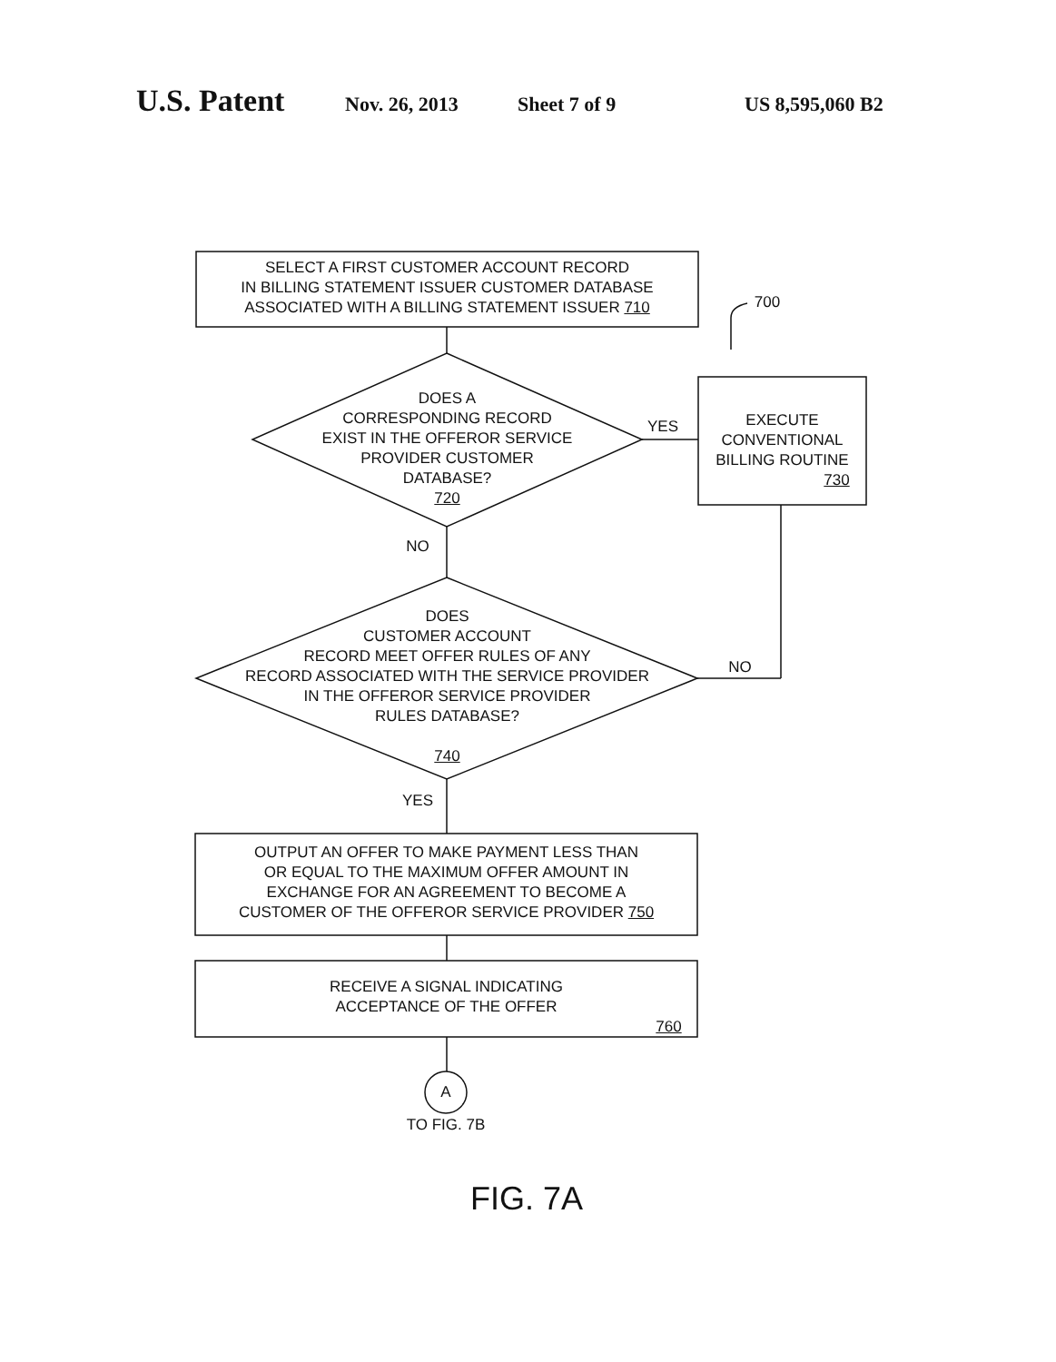U.S. Patent Nov. 26, 2013 Sheet 7 of 9 US 8,595,060 B2
SELECT A FIRST CUSTOMER ACCOUNT RECORD
IN BILLING STATEMENT ISSUER CUSTOMER DATABASE
ASSOCIATED WITH A BILLING STATEMENT ISSUER 710
700
DOES A
CORRESPONDING RECORD
EXIST IN THE OFFEROR SERVICE
PROVIDER CUSTOMER
DATABASE?
720
YES
EXECUTE
CONVENTIONAL
BILLING ROUTINE
730
NO
DOES
CUSTOMER ACCOUNT
RECORD MEET OFFER RULES OF ANY
RECORD ASSOCIATED WITH THE SERVICE PROVIDER
IN THE OFFEROR SERVICE PROVIDER
RULES DATABASE?
740
NO
YES
OUTPUT AN OFFER TO MAKE PAYMENT LESS THAN
OR EQUAL TO THE MAXIMUM OFFER AMOUNT IN
EXCHANGE FOR AN AGREEMENT TO BECOME A
CUSTOMER OF THE OFFEROR SERVICE PROVIDER 750
RECEIVE A SIGNAL INDICATING
ACCEPTANCE OF THE OFFER
760
A
TO FIG. 7B
FIG. 7A